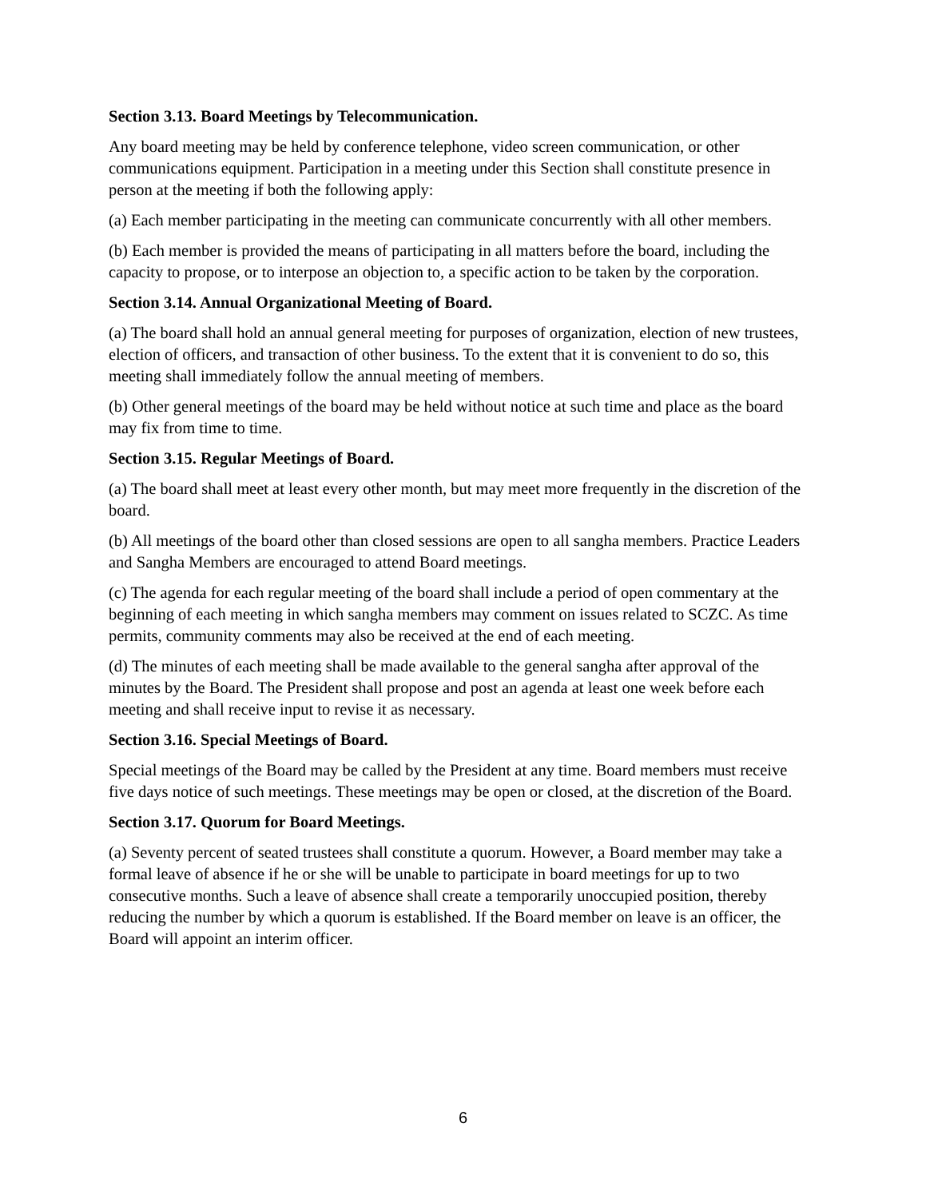Section 3.13. Board Meetings by Telecommunication.
Any board meeting may be held by conference telephone, video screen communication, or other communications equipment. Participation in a meeting under this Section shall constitute presence in person at the meeting if both the following apply:
(a) Each member participating in the meeting can communicate concurrently with all other members.
(b) Each member is provided the means of participating in all matters before the board, including the capacity to propose, or to interpose an objection to, a specific action to be taken by the corporation.
Section 3.14. Annual Organizational Meeting of Board.
(a) The board shall hold an annual general meeting for purposes of organization, election of new trustees, election of officers, and transaction of other business. To the extent that it is convenient to do so, this meeting shall immediately follow the annual meeting of members.
(b) Other general meetings of the board may be held without notice at such time and place as the board may fix from time to time.
Section 3.15. Regular Meetings of Board.
(a) The board shall meet at least every other month, but may meet more frequently in the discretion of the board.
(b) All meetings of the board other than closed sessions are open to all sangha members. Practice Leaders and Sangha Members are encouraged to attend Board meetings.
(c) The agenda for each regular meeting of the board shall include a period of open commentary at the beginning of each meeting in which sangha members may comment on issues related to SCZC. As time permits, community comments may also be received at the end of each meeting.
(d) The minutes of each meeting shall be made available to the general sangha after approval of the minutes by the Board. The President shall propose and post an agenda at least one week before each meeting and shall receive input to revise it as necessary.
Section 3.16. Special Meetings of Board.
Special meetings of the Board may be called by the President at any time. Board members must receive five days notice of such meetings. These meetings may be open or closed, at the discretion of the Board.
Section 3.17. Quorum for Board Meetings.
(a) Seventy percent of seated trustees shall constitute a quorum. However, a Board member may take a formal leave of absence if he or she will be unable to participate in board meetings for up to two consecutive months. Such a leave of absence shall create a temporarily unoccupied position, thereby reducing the number by which a quorum is established. If the Board member on leave is an officer, the Board will appoint an interim officer.
6